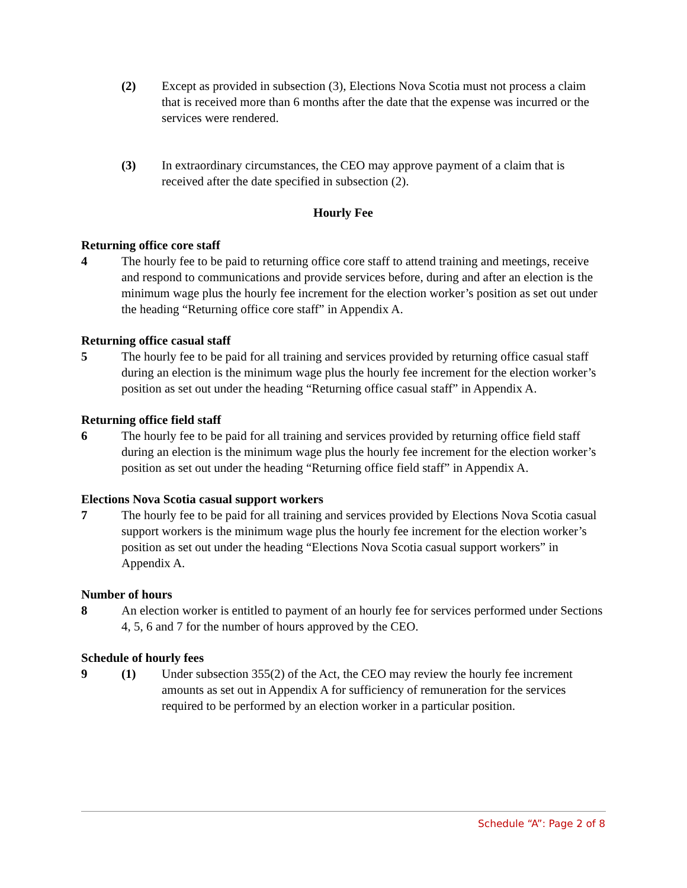(2) Except as provided in subsection (3), Elections Nova Scotia must not process a claim that is received more than 6 months after the date that the expense was incurred or the services were rendered.
(3) In extraordinary circumstances, the CEO may approve payment of a claim that is received after the date specified in subsection (2).
Hourly Fee
Returning office core staff
4 The hourly fee to be paid to returning office core staff to attend training and meetings, receive and respond to communications and provide services before, during and after an election is the minimum wage plus the hourly fee increment for the election worker’s position as set out under the heading “Returning office core staff” in Appendix A.
Returning office casual staff
5 The hourly fee to be paid for all training and services provided by returning office casual staff during an election is the minimum wage plus the hourly fee increment for the election worker’s position as set out under the heading “Returning office casual staff” in Appendix A.
Returning office field staff
6 The hourly fee to be paid for all training and services provided by returning office field staff during an election is the minimum wage plus the hourly fee increment for the election worker’s position as set out under the heading “Returning office field staff” in Appendix A.
Elections Nova Scotia casual support workers
7 The hourly fee to be paid for all training and services provided by Elections Nova Scotia casual support workers is the minimum wage plus the hourly fee increment for the election worker’s position as set out under the heading “Elections Nova Scotia casual support workers” in Appendix A.
Number of hours
8 An election worker is entitled to payment of an hourly fee for services performed under Sections 4, 5, 6 and 7 for the number of hours approved by the CEO.
Schedule of hourly fees
9 (1) Under subsection 355(2) of the Act, the CEO may review the hourly fee increment amounts as set out in Appendix A for sufficiency of remuneration for the services required to be performed by an election worker in a particular position.
Schedule “A”: Page 2 of 8